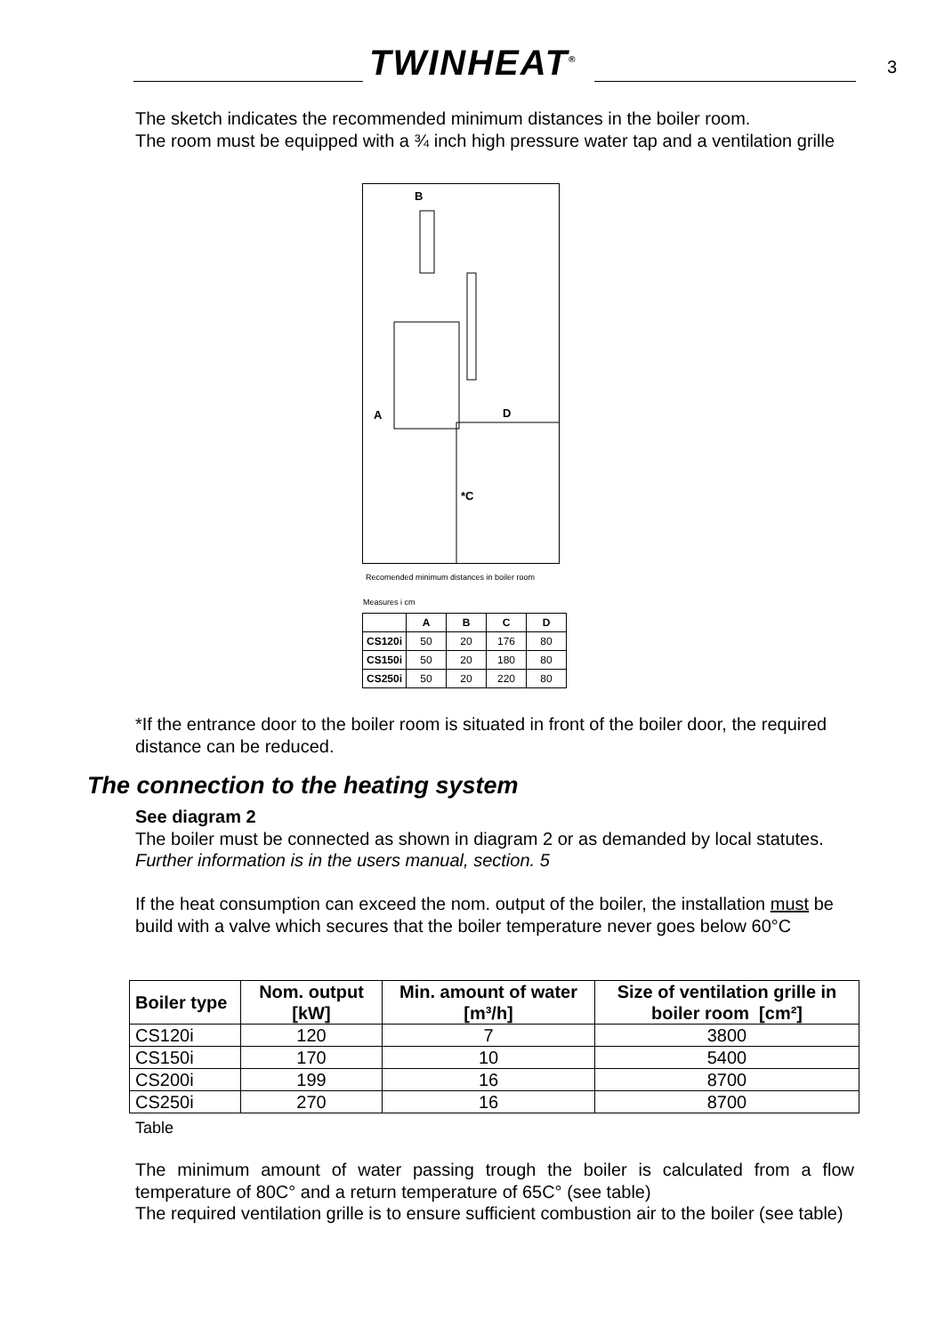TWINHEAT<sup>®</sup>
3
The sketch indicates the recommended minimum distances in the boiler room.
The room must be equipped with a ¾ inch high pressure water tap and a ventilation grille
B
A D
*C
Recomended minimum distances in boiler room
Measures i cm
| | A | B | C | D |
| --- | --- | --- | --- | --- |
| CS120i | 50 | 20 | 176 | 80 |
| CS150i | 50 | 20 | 180 | 80 |
| CS250i | 50 | 20 | 220 | 80 |
*If the entrance door to the boiler room is situated in front of the boiler door, the required distance can be reduced.
The connection to the heating system
See diagram 2
The boiler must be connected as shown in diagram 2 or as demanded by local statutes.
Further information is in the users manual, section. 5
If the heat consumption can exceed the nom. output of the boiler, the installation must be build with a valve which secures that the boiler temperature never goes below 60°C
| Boiler type | Nom. output [kW] | Min. amount of water [m³/h] | Size of ventilation grille in boiler room [cm²] |
| --- | --- | --- | --- |
| CS120i | 120 | 7 | 3800 |
| CS150i | 170 | 10 | 5400 |
| CS200i | 199 | 16 | 8700 |
| CS250i | 270 | 16 | 8700 |
Table
The minimum amount of water passing trough the boiler is calculated from a flow temperature of 80C° and a return temperature of 65C° (see table)
The required ventilation grille is to ensure sufficient combustion air to the boiler (see table)